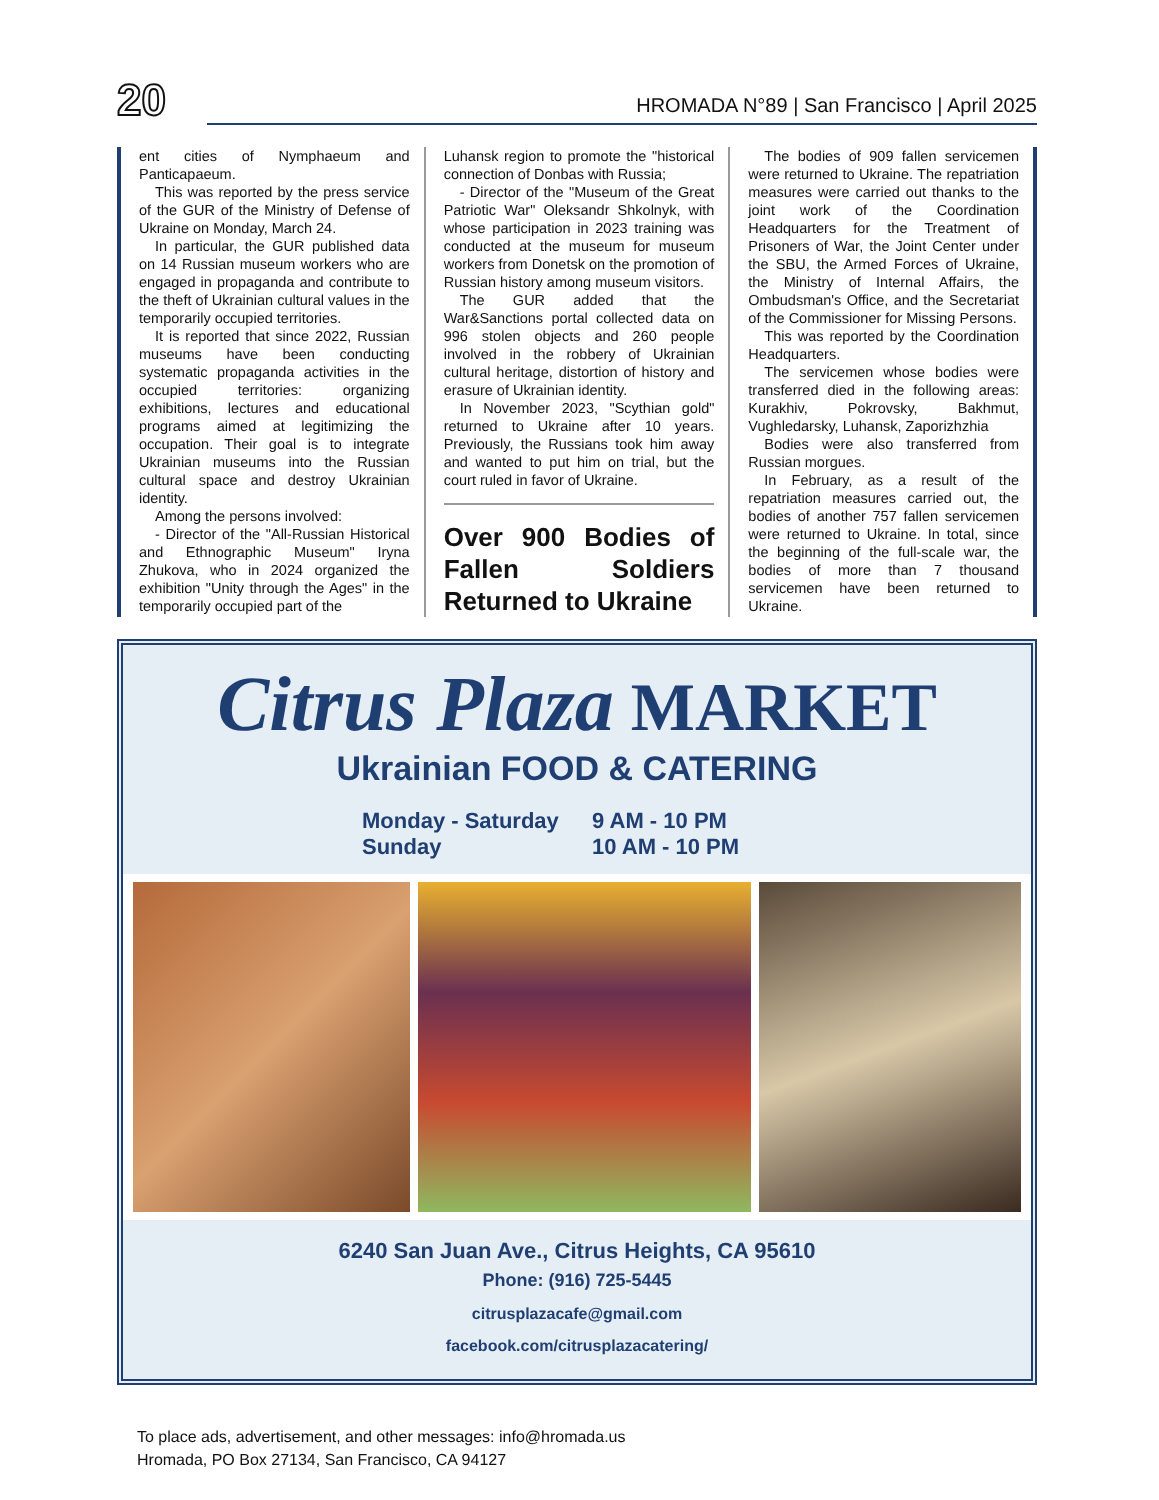20
HROMADA N°89 | San Francisco | April 2025
ent cities of Nymphaeum and Panticapaeum.
This was reported by the press service of the GUR of the Ministry of Defense of Ukraine on Monday, March 24.
In particular, the GUR published data on 14 Russian museum workers who are engaged in propaganda and contribute to the theft of Ukrainian cultural values in the temporarily occupied territories.
It is reported that since 2022, Russian museums have been conducting systematic propaganda activities in the occupied territories: organizing exhibitions, lectures and educational programs aimed at legitimizing the occupation. Their goal is to integrate Ukrainian museums into the Russian cultural space and destroy Ukrainian identity.
Among the persons involved:
- Director of the "All-Russian Historical and Ethnographic Museum" Iryna Zhukova, who in 2024 organized the exhibition "Unity through the Ages" in the temporarily occupied part of the
Luhansk region to promote the "historical connection of Donbas with Russia;
- Director of the "Museum of the Great Patriotic War" Oleksandr Shkolnyk, with whose participation in 2023 training was conducted at the museum for museum workers from Donetsk on the promotion of Russian history among museum visitors.
The GUR added that the War&Sanctions portal collected data on 996 stolen objects and 260 people involved in the robbery of Ukrainian cultural heritage, distortion of history and erasure of Ukrainian identity.
In November 2023, "Scythian gold" returned to Ukraine after 10 years. Previously, the Russians took him away and wanted to put him on trial, but the court ruled in favor of Ukraine.
Over 900 Bodies of Fallen Soldiers Returned to Ukraine
The bodies of 909 fallen servicemen were returned to Ukraine. The repatriation measures were carried out thanks to the joint work of the Coordination Headquarters for the Treatment of Prisoners of War, the Joint Center under the SBU, the Armed Forces of Ukraine, the Ministry of Internal Affairs, the Ombudsman's Office, and the Secretariat of the Commissioner for Missing Persons.
This was reported by the Coordination Headquarters.
The servicemen whose bodies were transferred died in the following areas: Kurakhiv, Pokrovsky, Bakhmut, Vughledarsky, Luhansk, Zaporizhzhia
Bodies were also transferred from Russian morgues.
In February, as a result of the repatriation measures carried out, the bodies of another 757 fallen servicemen were returned to Ukraine. In total, since the beginning of the full-scale war, the bodies of more than 7 thousand servicemen have been returned to Ukraine.
Citrus Plaza MARKET
Ukrainian FOOD & CATERING
Monday - Saturday 9 AM - 10 PM Sunday 10 AM - 10 PM
6240 San Juan Ave., Citrus Heights, CA 95610
Phone: (916) 725-5445
citrusplazacafe@gmail.com
facebook.com/citrusplazacatering/
To place ads, advertisement, and other messages: info@hromada.us
Hromada, PO Box 27134, San Francisco, CA 94127